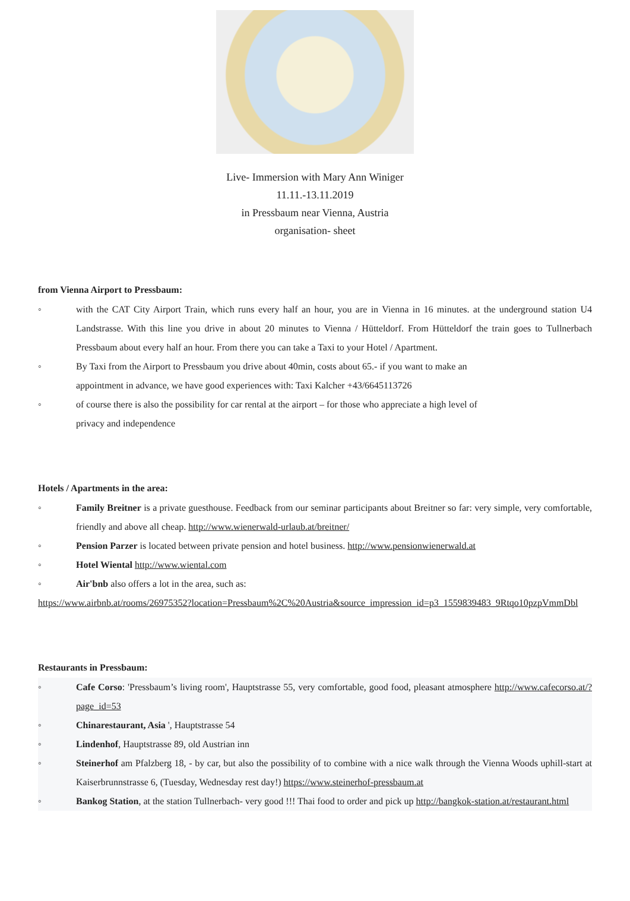Live- Immersion with Mary Ann Winiger
11.11.-13.11.2019
in Pressbaum near Vienna, Austria
organisation- sheet
from Vienna Airport to Pressbaum:
◦ with the CAT City Airport Train, which runs every half an hour, you are in Vienna in 16 minutes. at the underground station U4 Landstrasse. With this line you drive in about 20 minutes to Vienna / Hütteldorf. From Hütteldorf the train goes to Tullnerbach Pressbaum about every half an hour. From there you can take a Taxi to your Hotel / Apartment.
◦ By Taxi from the Airport to Pressbaum you drive about 40min, costs about 65.- if you want to make an
appointment in advance, we have good experiences with: Taxi Kalcher +43/6645113726
◦ of course there is also the possibility for car rental at the airport – for those who appreciate a high level of
privacy and independence
Hotels / Apartments in the area:
◦ Family Breitner is a private guesthouse. Feedback from our seminar participants about Breitner so far: very simple, very comfortable, friendly and above all cheap. http://www.wienerwald-urlaub.at/breitner/
◦ Pension Parzer is located between private pension and hotel business. http://www.pensionwienerwald.at
◦ Hotel Wiental http://www.wiental.com
◦ Air'bnb also offers a lot in the area, such as:
https://www.airbnb.at/rooms/26975352?location=Pressbaum%2C%20Austria&source_impression_id=p3_1559839483_9Rtqo10pzpVmmDbl
Restaurants in Pressbaum:
◦ Cafe Corso: 'Pressbaum’s living room', Hauptstrasse 55, very comfortable, good food, pleasant atmosphere http://www.cafecorso.at/?page_id=53
◦ Chinarestaurant, Asia ', Hauptstrasse 54
◦ Lindenhof, Hauptstrasse 89, old Austrian inn
◦ Steinerhof am Pfalzberg 18, - by car, but also the possibility of to combine with a nice walk through the Vienna Woods uphill-start at Kaiserbrunnstrasse 6, (Tuesday, Wednesday rest day!) https://www.steinerhof-pressbaum.at
◦ Bankog Station, at the station Tullnerbach- very good !!! Thai food to order and pick up http://bangkok-station.at/restaurant.html